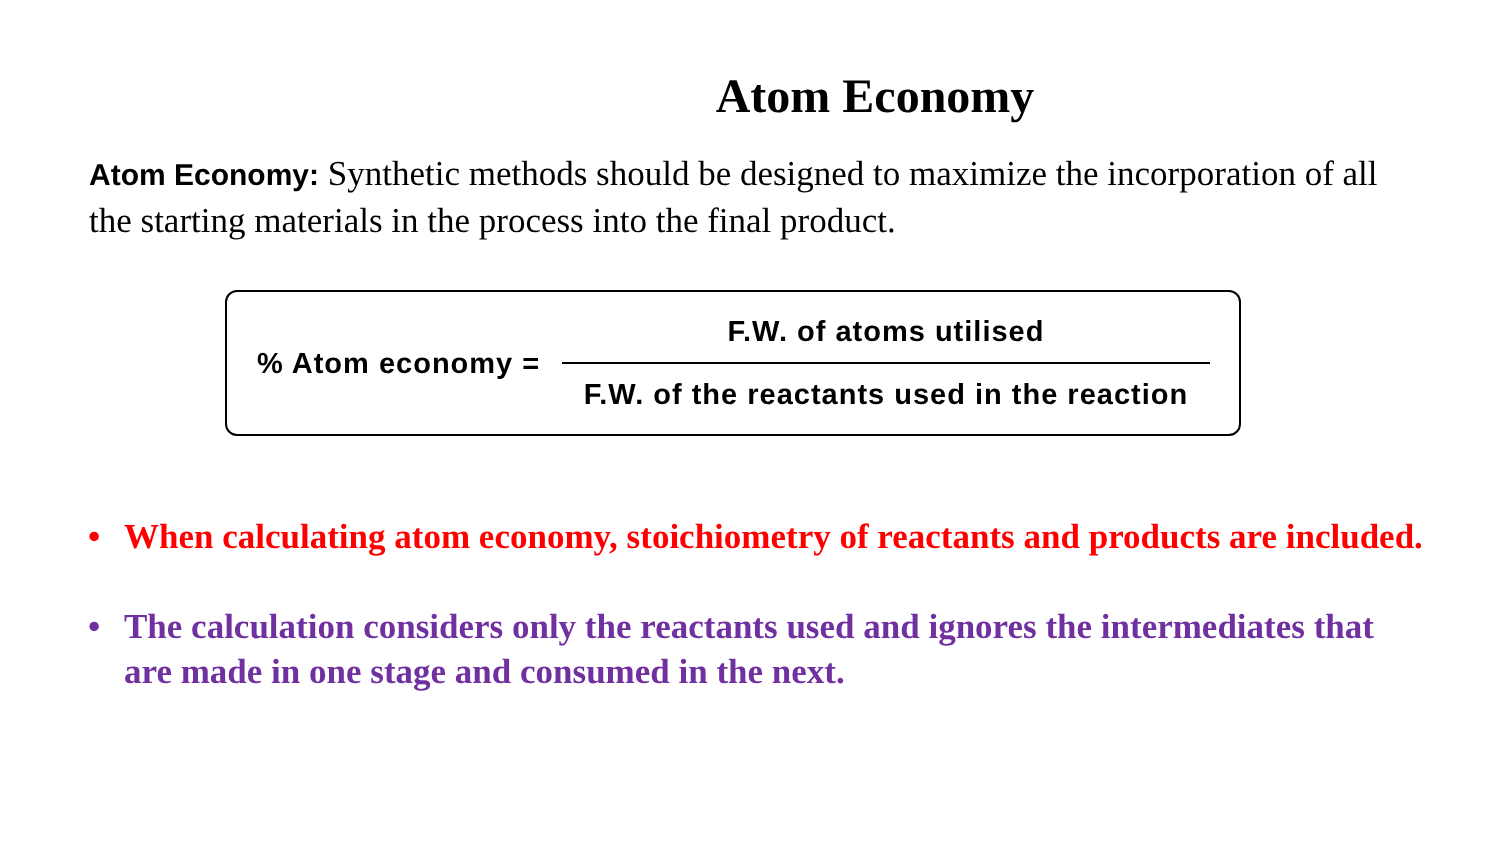Atom Economy
Atom Economy: Synthetic methods should be designed to maximize the incorporation of all the starting materials in the process into the final product.
% Atom economy =
F.W. of atoms utilised
F.W. of the reactants used in the reaction
• When calculating atom economy, stoichiometry of reactants and products are included.
• The calculation considers only the reactants used and ignores the intermediates that are made in one stage and consumed in the next.